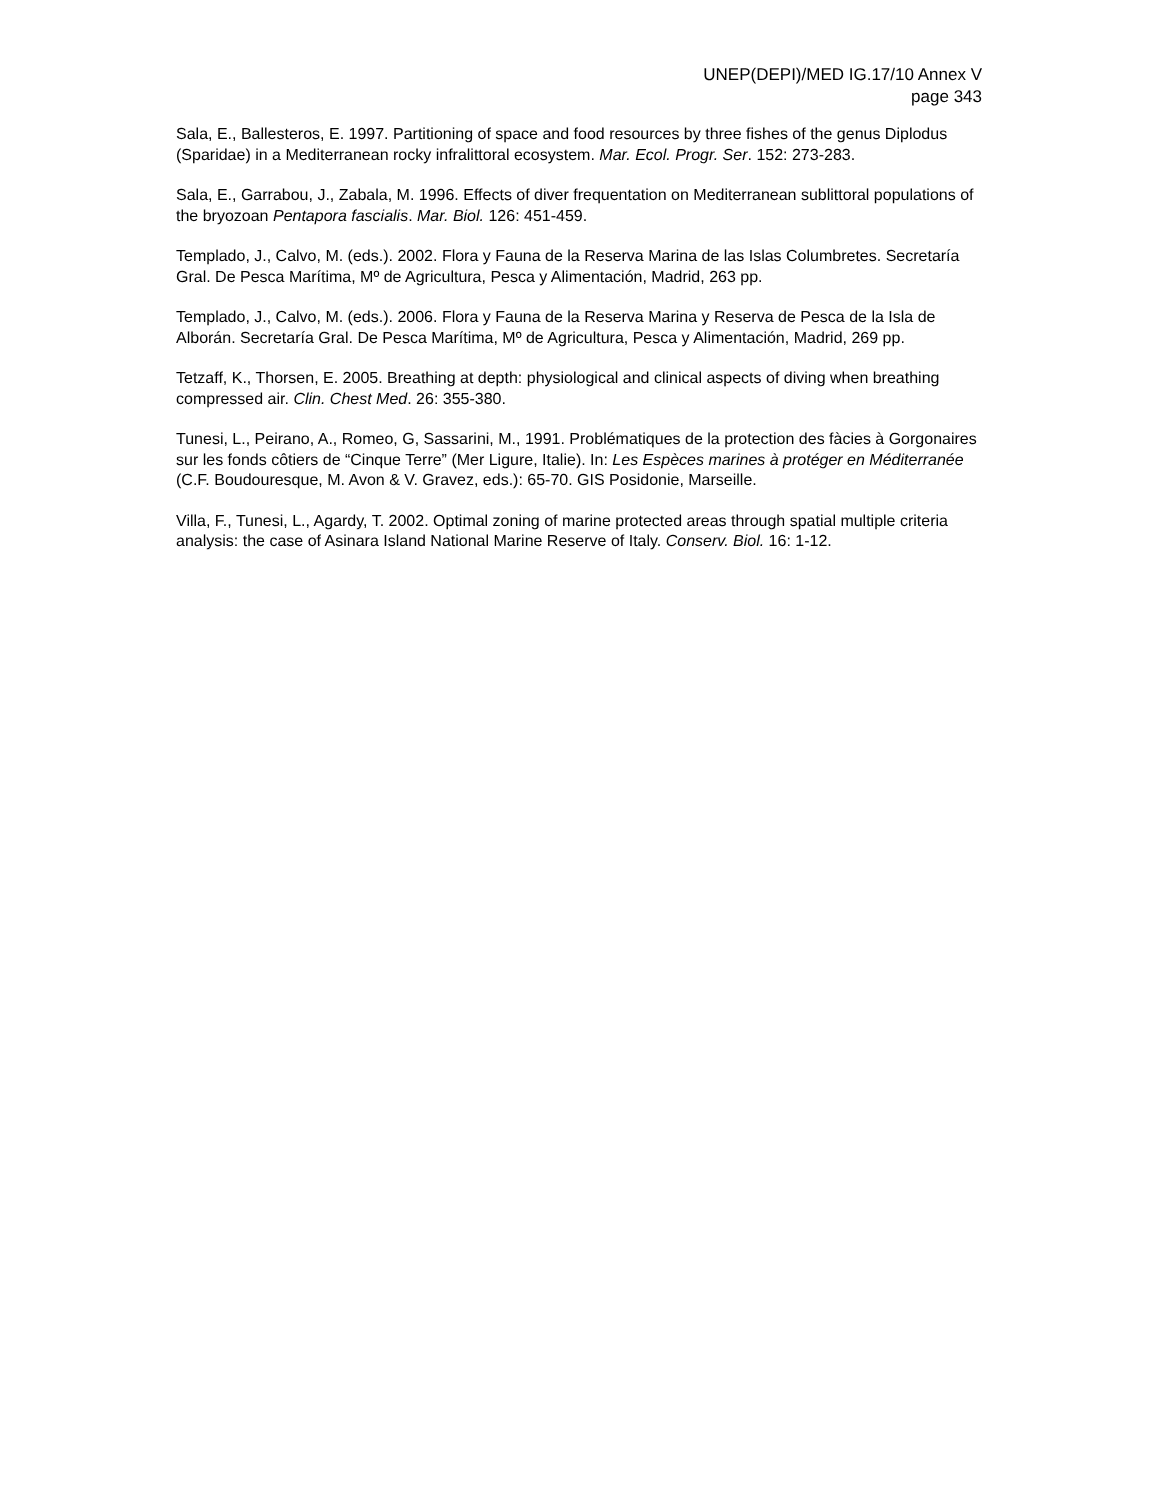UNEP(DEPI)/MED IG.17/10 Annex V
page 343
Sala, E., Ballesteros, E. 1997. Partitioning of space and food resources by three fishes of the genus Diplodus (Sparidae) in a Mediterranean rocky infralittoral ecosystem. Mar. Ecol. Progr. Ser. 152: 273-283.
Sala, E., Garrabou, J., Zabala, M. 1996. Effects of diver frequentation on Mediterranean sublittoral populations of the bryozoan Pentapora fascialis. Mar. Biol. 126: 451-459.
Templado, J., Calvo, M. (eds.). 2002. Flora y Fauna de la Reserva Marina de las Islas Columbretes. Secretaría Gral. De Pesca Marítima, Mº de Agricultura, Pesca y Alimentación, Madrid, 263 pp.
Templado, J., Calvo, M. (eds.). 2006. Flora y Fauna de la Reserva Marina y Reserva de Pesca de la Isla de Alborán. Secretaría Gral. De Pesca Marítima, Mº de Agricultura, Pesca y Alimentación, Madrid, 269 pp.
Tetzaff, K., Thorsen, E. 2005. Breathing at depth: physiological and clinical aspects of diving when breathing compressed air. Clin. Chest Med. 26: 355-380.
Tunesi, L., Peirano, A., Romeo, G, Sassarini, M., 1991. Problématiques de la protection des fàcies à Gorgonaires sur les fonds côtiers de “Cinque Terre” (Mer Ligure, Italie). In: Les Espèces marines à protéger en Méditerranée (C.F. Boudouresque, M. Avon & V. Gravez, eds.): 65-70. GIS Posidonie, Marseille.
Villa, F., Tunesi, L., Agardy, T. 2002. Optimal zoning of marine protected areas through spatial multiple criteria analysis: the case of Asinara Island National Marine Reserve of Italy. Conserv. Biol. 16: 1-12.